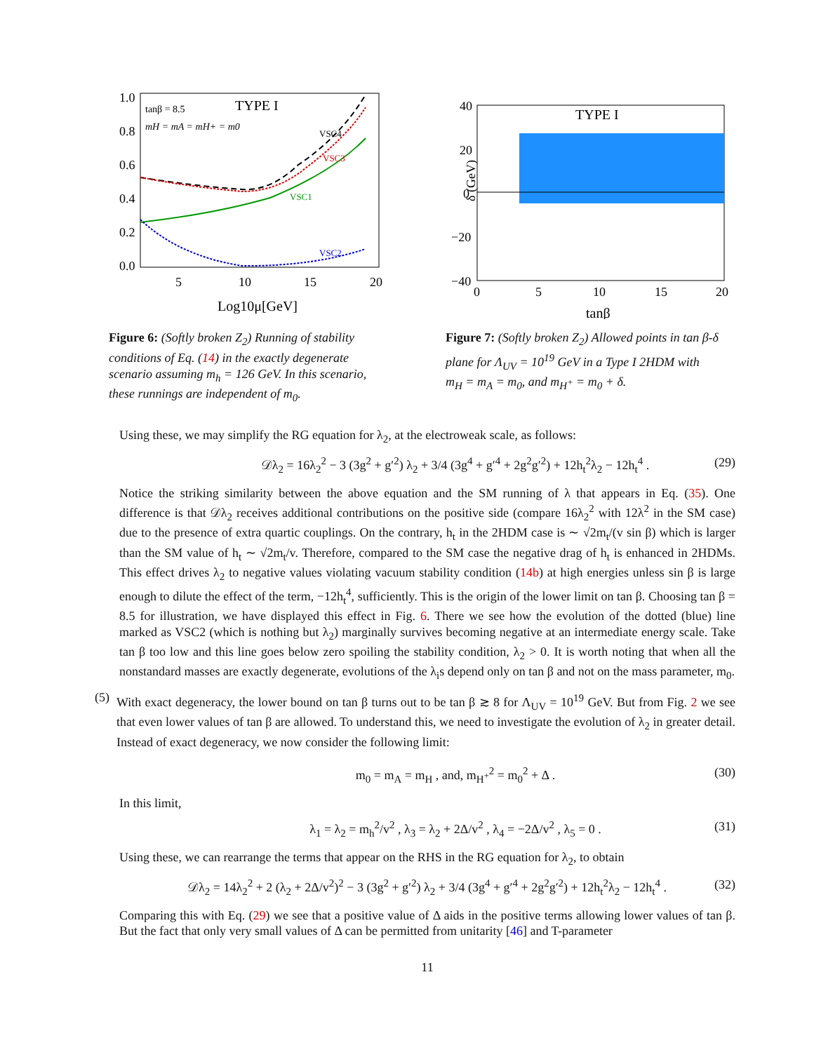1.0
0.8
0.6
0.4
0.2
0.0
5
10
15
20
Log10μ[GeV]
tanβ = 8.5
TYPE I
mH = mA = mH+ = m0
VSC4
VSC3
VSC1
VSC2
Figure 6: (Softly broken Z<sub>2</sub>) Running of stability conditions of Eq. (14) in the exactly degenerate scenario assuming m<sub>h</sub> = 126 GeV. In this scenario, these runnings are independent of m<sub>0</sub>.
40
20
0
−20
−40
0
5
10
15
20
tanβ
δ (GeV)
TYPE I
Figure 7: (Softly broken Z<sub>2</sub>) Allowed points in tan β-δ plane for Λ<sub>UV</sub> = 10<sup>19</sup> GeV in a Type I 2HDM with m<sub>H</sub> = m<sub>A</sub> = m<sub>0</sub>, and m<sub>H<sup>+</sup></sub> = m<sub>0</sub> + δ.
Using these, we may simplify the RG equation for λ<sub>2</sub>, at the electroweak scale, as follows:
𝒟λ<sub>2</sub> = 16λ<sub>2</sub><sup>2</sup> − 3 (3g<sup>2</sup> + g′<sup>2</sup>) λ<sub>2</sub> + 3/4 (3g<sup>4</sup> + g′<sup>4</sup> + 2g<sup>2</sup>g′<sup>2</sup>) + 12h<sub>t</sub><sup>2</sup>λ<sub>2</sub> − 12h<sub>t</sub><sup>4</sup> . (29)
Notice the striking similarity between the above equation and the SM running of λ that appears in Eq. (35). One difference is that 𝒟λ<sub>2</sub> receives additional contributions on the positive side (compare 16λ<sub>2</sub><sup>2</sup> with 12λ<sup>2</sup> in the SM case) due to the presence of extra quartic couplings. On the contrary, h<sub>t</sub> in the 2HDM case is ∼ √2m<sub>t</sub>/(v sin β) which is larger than the SM value of h<sub>t</sub> ∼ √2m<sub>t</sub>/v. Therefore, compared to the SM case the negative drag of h<sub>t</sub> is enhanced in 2HDMs. This effect drives λ<sub>2</sub> to negative values violating vacuum stability condition (14b) at high energies unless sin β is large enough to dilute the effect of the term, −12h<sub>t</sub><sup>4</sup>, sufficiently. This is the origin of the lower limit on tan β. Choosing tan β = 8.5 for illustration, we have displayed this effect in Fig. 6. There we see how the evolution of the dotted (blue) line marked as VSC2 (which is nothing but λ<sub>2</sub>) marginally survives becoming negative at an intermediate energy scale. Take tan β too low and this line goes below zero spoiling the stability condition, λ<sub>2</sub> > 0. It is worth noting that when all the nonstandard masses are exactly degenerate, evolutions of the λ<sub>i</sub>s depend only on tan β and not on the mass parameter, m<sub>0</sub>.
(5)
With exact degeneracy, the lower bound on tan β turns out to be tan β ≳ 8 for Λ<sub>UV</sub> = 10<sup>19</sup> GeV. But from Fig. 2 we see that even lower values of tan β are allowed. To understand this, we need to investigate the evolution of λ<sub>2</sub> in greater detail. Instead of exact degeneracy, we now consider the following limit:
m<sub>0</sub> = m<sub>A</sub> = m<sub>H</sub> , and, m<sub>H<sup>+</sup></sub><sup>2</sup> = m<sub>0</sub><sup>2</sup> + Δ . (30)
In this limit,
λ<sub>1</sub> = λ<sub>2</sub> = m<sub>h</sub><sup>2</sup>/v<sup>2</sup> , λ<sub>3</sub> = λ<sub>2</sub> + 2Δ/v<sup>2</sup> , λ<sub>4</sub> = −2Δ/v<sup>2</sup> , λ<sub>5</sub> = 0 . (31)
Using these, we can rearrange the terms that appear on the RHS in the RG equation for λ<sub>2</sub>, to obtain
𝒟λ<sub>2</sub> = 14λ<sub>2</sub><sup>2</sup> + 2 (λ<sub>2</sub> + 2Δ/v<sup>2</sup>)<sup>2</sup> − 3 (3g<sup>2</sup> + g′<sup>2</sup>) λ<sub>2</sub> + 3/4 (3g<sup>4</sup> + g′<sup>4</sup> + 2g<sup>2</sup>g′<sup>2</sup>) + 12h<sub>t</sub><sup>2</sup>λ<sub>2</sub> − 12h<sub>t</sub><sup>4</sup> . (32)
Comparing this with Eq. (29) we see that a positive value of Δ aids in the positive terms allowing lower values of tan β. But the fact that only very small values of Δ can be permitted from unitarity [46] and T-parameter
11